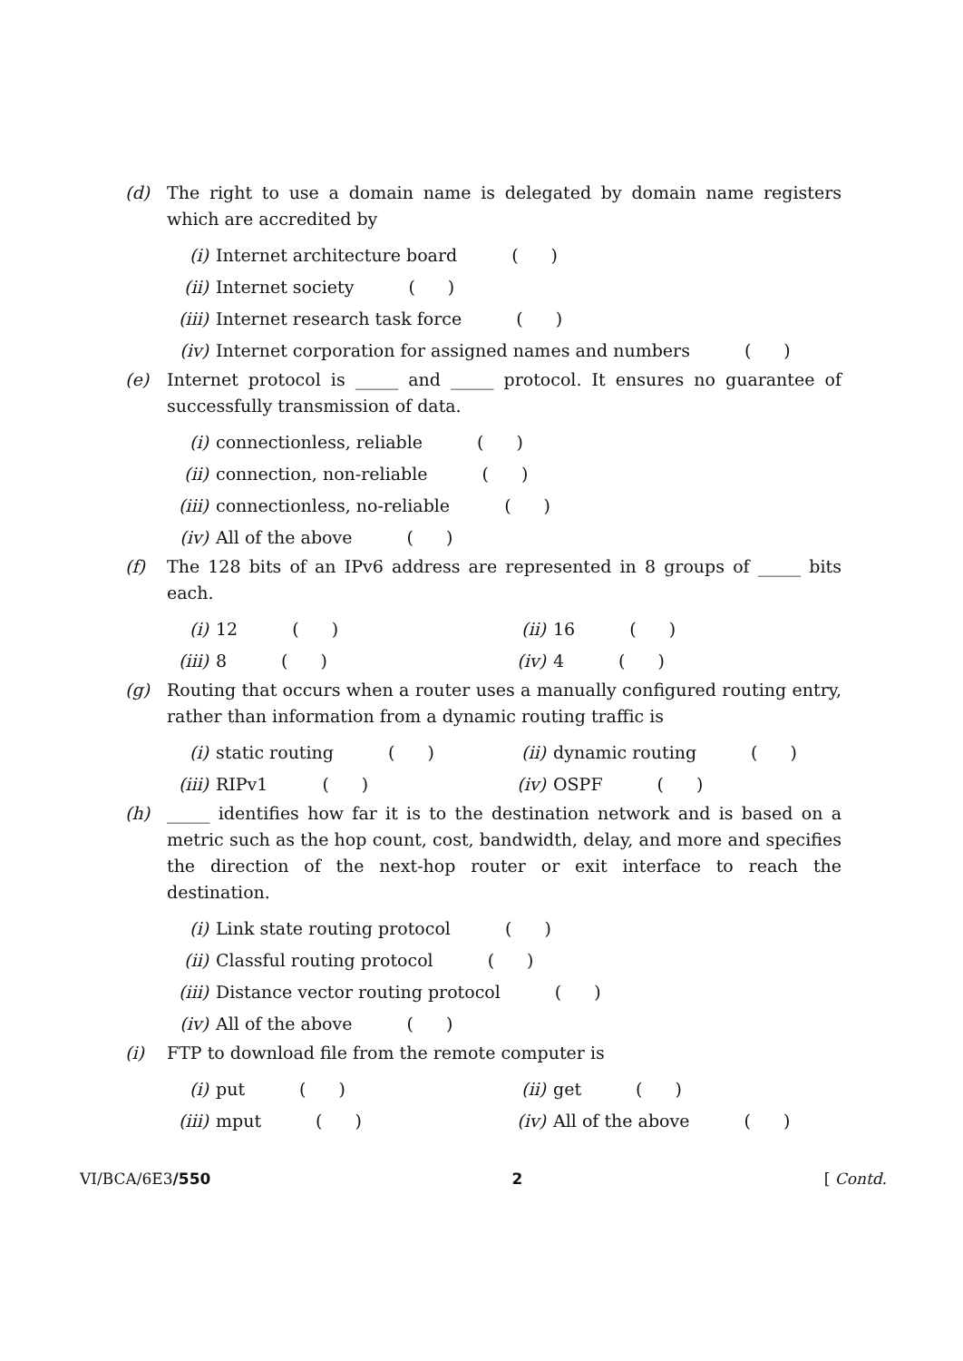(d) The right to use a domain name is delegated by domain name registers which are accredited by
(i) Internet architecture board ( )
(ii) Internet society ( )
(iii) Internet research task force ( )
(iv) Internet corporation for assigned names and numbers ( )
(e) Internet protocol is _____ and _____ protocol. It ensures no guarantee of successfully transmission of data.
(i) connectionless, reliable ( )
(ii) connection, non-reliable ( )
(iii) connectionless, no-reliable ( )
(iv) All of the above ( )
(f) The 128 bits of an IPv6 address are represented in 8 groups of _____ bits each.
(i) 12 ( ) (ii) 16 ( )
(iii) 8 ( ) (iv) 4 ( )
(g) Routing that occurs when a router uses a manually configured routing entry, rather than information from a dynamic routing traffic is
(i) static routing ( ) (ii) dynamic routing ( )
(iii) RIPv1 ( ) (iv) OSPF ( )
(h) _____ identifies how far it is to the destination network and is based on a metric such as the hop count, cost, bandwidth, delay, and more and specifies the direction of the next-hop router or exit interface to reach the destination.
(i) Link state routing protocol ( )
(ii) Classful routing protocol ( )
(iii) Distance vector routing protocol ( )
(iv) All of the above ( )
(i) FTP to download file from the remote computer is
(i) put ( ) (ii) get ( )
(iii) mput ( ) (iv) All of the above ( )
VI/BCA/6E3/550 2 [ Contd.